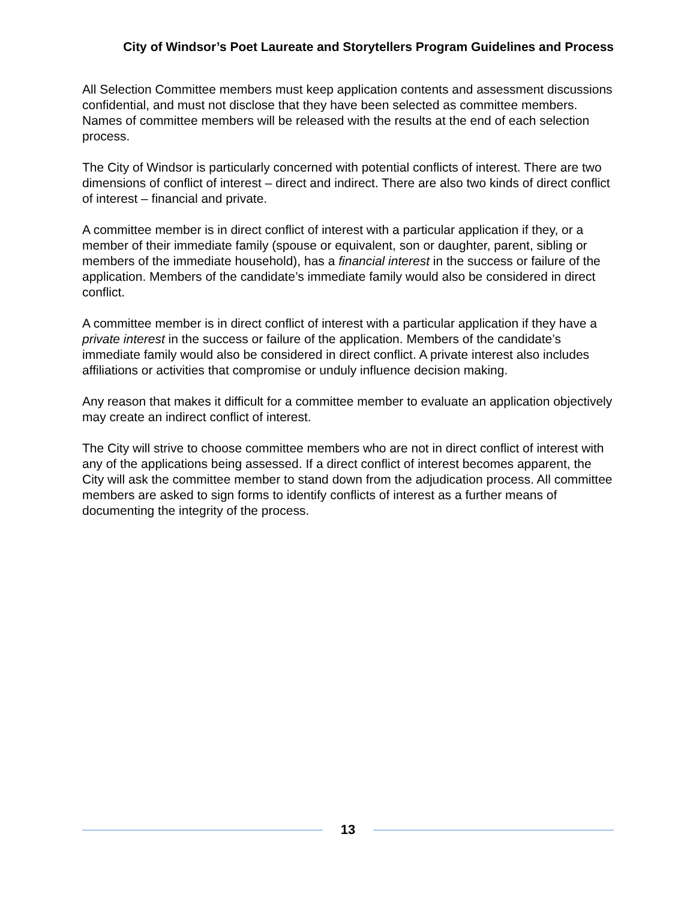City of Windsor’s Poet Laureate and Storytellers Program Guidelines and Process
All Selection Committee members must keep application contents and assessment discussions confidential, and must not disclose that they have been selected as committee members. Names of committee members will be released with the results at the end of each selection process.
The City of Windsor is particularly concerned with potential conflicts of interest. There are two dimensions of conflict of interest – direct and indirect. There are also two kinds of direct conflict of interest – financial and private.
A committee member is in direct conflict of interest with a particular application if they, or a member of their immediate family (spouse or equivalent, son or daughter, parent, sibling or members of the immediate household), has a financial interest in the success or failure of the application. Members of the candidate’s immediate family would also be considered in direct conflict.
A committee member is in direct conflict of interest with a particular application if they have a private interest in the success or failure of the application. Members of the candidate’s immediate family would also be considered in direct conflict. A private interest also includes affiliations or activities that compromise or unduly influence decision making.
Any reason that makes it difficult for a committee member to evaluate an application objectively may create an indirect conflict of interest.
The City will strive to choose committee members who are not in direct conflict of interest with any of the applications being assessed. If a direct conflict of interest becomes apparent, the City will ask the committee member to stand down from the adjudication process. All committee members are asked to sign forms to identify conflicts of interest as a further means of documenting the integrity of the process.
13